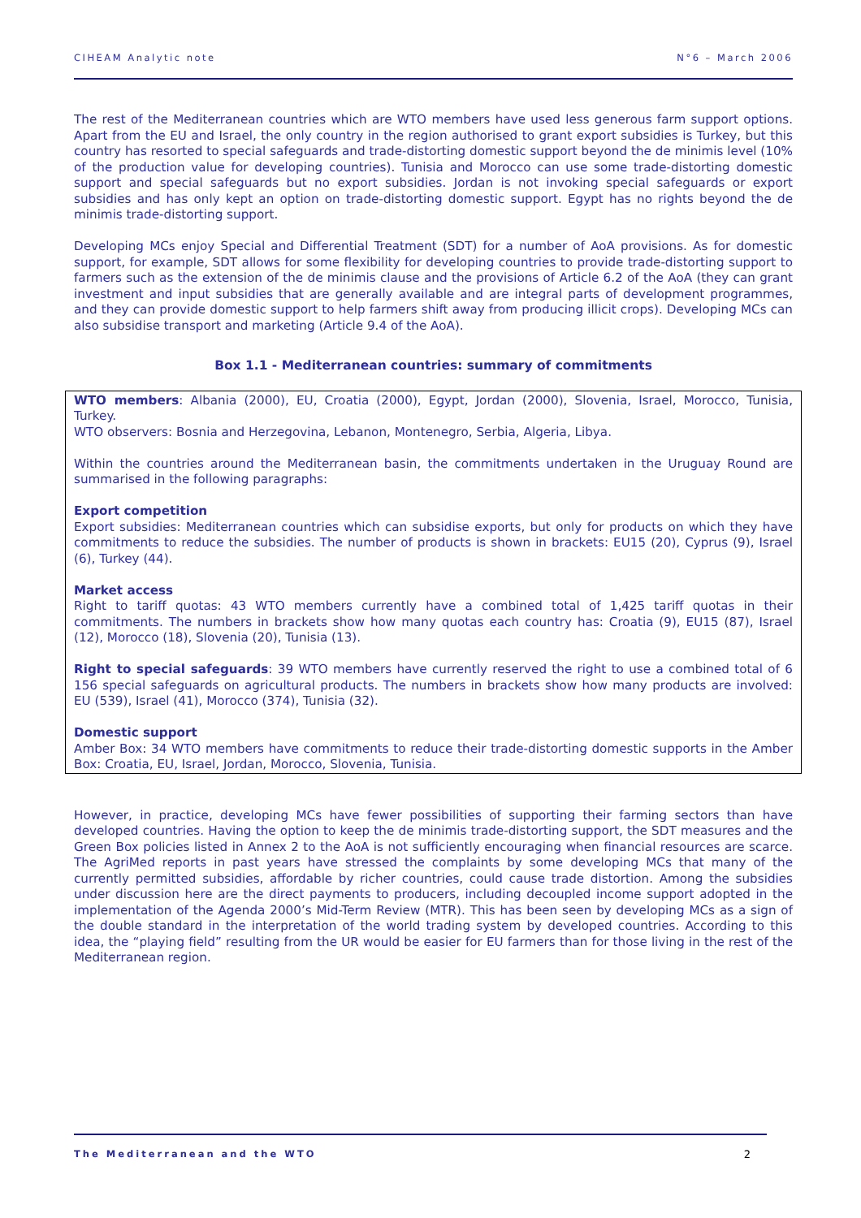CIHEAM Analytic note N°6 – March 2006
The rest of the Mediterranean countries which are WTO members have used less generous farm support options. Apart from the EU and Israel, the only country in the region authorised to grant export subsidies is Turkey, but this country has resorted to special safeguards and trade-distorting domestic support beyond the de minimis level (10% of the production value for developing countries). Tunisia and Morocco can use some trade-distorting domestic support and special safeguards but no export subsidies. Jordan is not invoking special safeguards or export subsidies and has only kept an option on trade-distorting domestic support. Egypt has no rights beyond the de minimis trade-distorting support.
Developing MCs enjoy Special and Differential Treatment (SDT) for a number of AoA provisions. As for domestic support, for example, SDT allows for some flexibility for developing countries to provide trade-distorting support to farmers such as the extension of the de minimis clause and the provisions of Article 6.2 of the AoA (they can grant investment and input subsidies that are generally available and are integral parts of development programmes, and they can provide domestic support to help farmers shift away from producing illicit crops). Developing MCs can also subsidise transport and marketing (Article 9.4 of the AoA).
Box 1.1 - Mediterranean countries: summary of commitments
WTO members: Albania (2000), EU, Croatia (2000), Egypt, Jordan (2000), Slovenia, Israel, Morocco, Tunisia, Turkey.
WTO observers: Bosnia and Herzegovina, Lebanon, Montenegro, Serbia, Algeria, Libya.
Within the countries around the Mediterranean basin, the commitments undertaken in the Uruguay Round are summarised in the following paragraphs:
Export competition
Export subsidies: Mediterranean countries which can subsidise exports, but only for products on which they have commitments to reduce the subsidies. The number of products is shown in brackets: EU15 (20), Cyprus (9), Israel (6), Turkey (44).
Market access
Right to tariff quotas: 43 WTO members currently have a combined total of 1,425 tariff quotas in their commitments. The numbers in brackets show how many quotas each country has: Croatia (9), EU15 (87), Israel (12), Morocco (18), Slovenia (20), Tunisia (13).
Right to special safeguards: 39 WTO members have currently reserved the right to use a combined total of 6 156 special safeguards on agricultural products. The numbers in brackets show how many products are involved: EU (539), Israel (41), Morocco (374), Tunisia (32).
Domestic support
Amber Box: 34 WTO members have commitments to reduce their trade-distorting domestic supports in the Amber Box: Croatia, EU, Israel, Jordan, Morocco, Slovenia, Tunisia.
However, in practice, developing MCs have fewer possibilities of supporting their farming sectors than have developed countries. Having the option to keep the de minimis trade-distorting support, the SDT measures and the Green Box policies listed in Annex 2 to the AoA is not sufficiently encouraging when financial resources are scarce. The AgriMed reports in past years have stressed the complaints by some developing MCs that many of the currently permitted subsidies, affordable by richer countries, could cause trade distortion. Among the subsidies under discussion here are the direct payments to producers, including decoupled income support adopted in the implementation of the Agenda 2000’s Mid-Term Review (MTR). This has been seen by developing MCs as a sign of the double standard in the interpretation of the world trading system by developed countries. According to this idea, the “playing field” resulting from the UR would be easier for EU farmers than for those living in the rest of the Mediterranean region.
The Mediterranean and the WTO 2